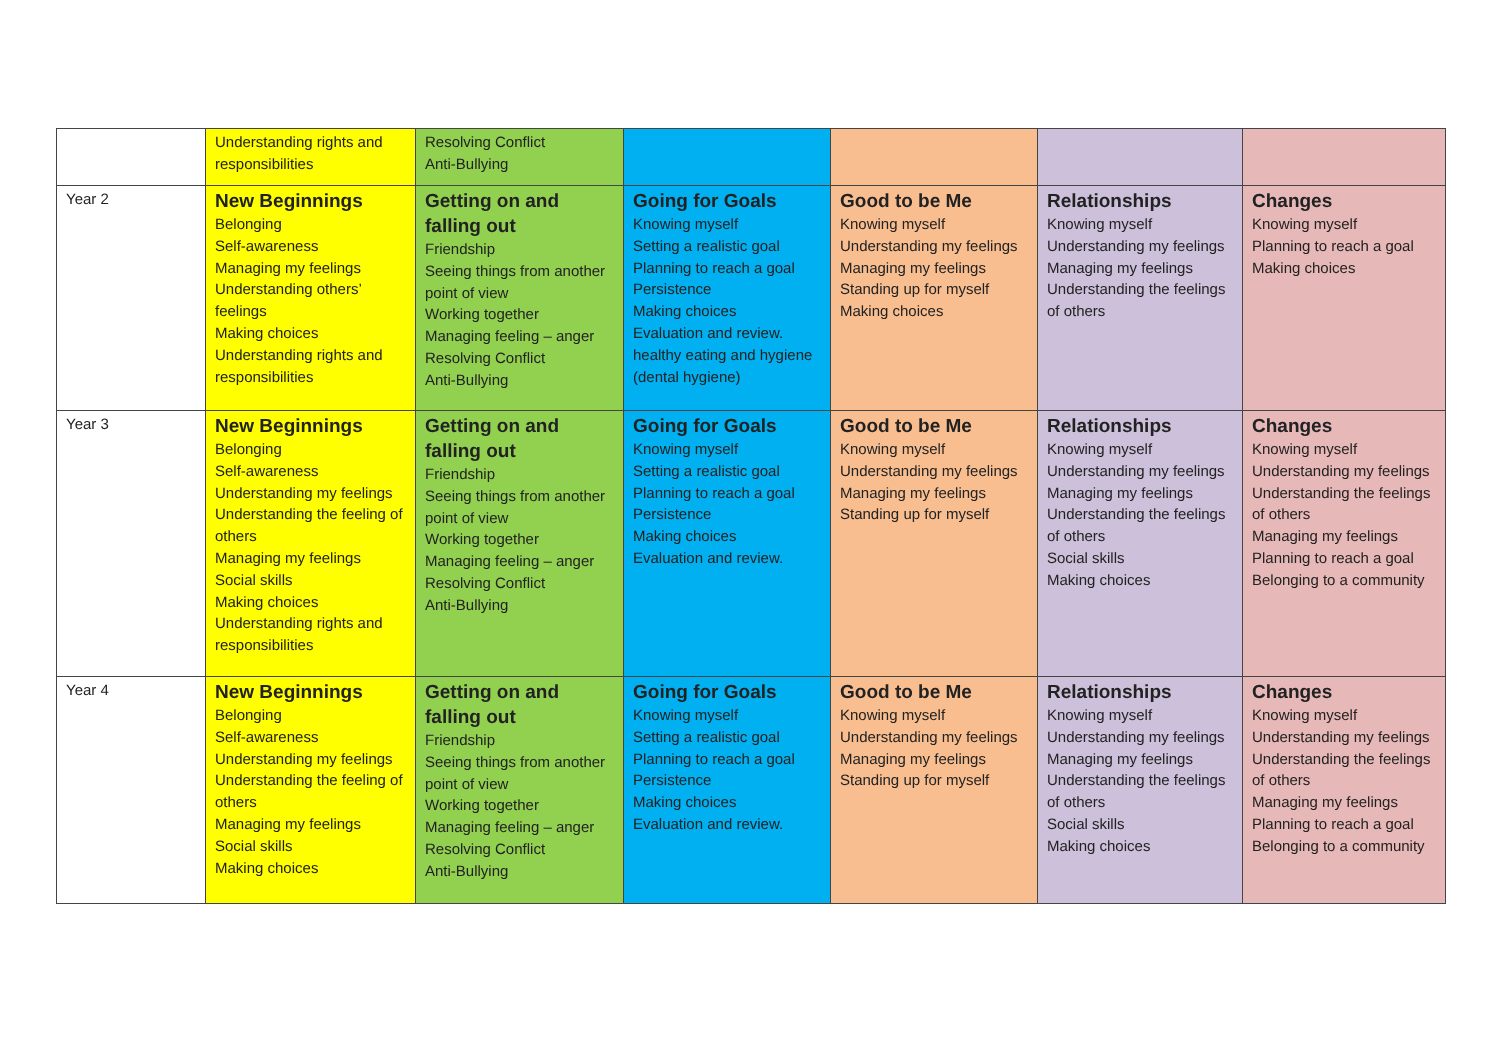| | Understanding rights and responsibilities | Resolving Conflict Anti-Bullying | | | | |
| Year 2 | New Beginnings Belonging Self-awareness Managing my feelings Understanding others’ feelings Making choices Understanding rights and responsibilities | Getting on and falling out Friendship Seeing things from another point of view Working together Managing feeling – anger Resolving Conflict Anti-Bullying | Going for Goals Knowing myself Setting a realistic goal Planning to reach a goal Persistence Making choices Evaluation and review. healthy eating and hygiene (dental hygiene) | Good to be Me Knowing myself Understanding my feelings Managing my feelings Standing up for myself Making choices | Relationships Knowing myself Understanding my feelings Managing my feelings Understanding the feelings of others | Changes Knowing myself Planning to reach a goal Making choices |
| Year 3 | New Beginnings Belonging Self-awareness Understanding my feelings Understanding the feeling of others Managing my feelings Social skills Making choices Understanding rights and responsibilities | Getting on and falling out Friendship Seeing things from another point of view Working together Managing feeling – anger Resolving Conflict Anti-Bullying | Going for Goals Knowing myself Setting a realistic goal Planning to reach a goal Persistence Making choices Evaluation and review. | Good to be Me Knowing myself Understanding my feelings Managing my feelings Standing up for myself | Relationships Knowing myself Understanding my feelings Managing my feelings Understanding the feelings of others Social skills Making choices | Changes Knowing myself Understanding my feelings Understanding the feelings of others Managing my feelings Planning to reach a goal Belonging to a community |
| Year 4 | New Beginnings Belonging Self-awareness Understanding my feelings Understanding the feeling of others Managing my feelings Social skills Making choices | Getting on and falling out Friendship Seeing things from another point of view Working together Managing feeling – anger Resolving Conflict Anti-Bullying | Going for Goals Knowing myself Setting a realistic goal Planning to reach a goal Persistence Making choices Evaluation and review. | Good to be Me Knowing myself Understanding my feelings Managing my feelings Standing up for myself | Relationships Knowing myself Understanding my feelings Managing my feelings Understanding the feelings of others Social skills Making choices | Changes Knowing myself Understanding my feelings Understanding the feelings of others Managing my feelings Planning to reach a goal Belonging to a community |